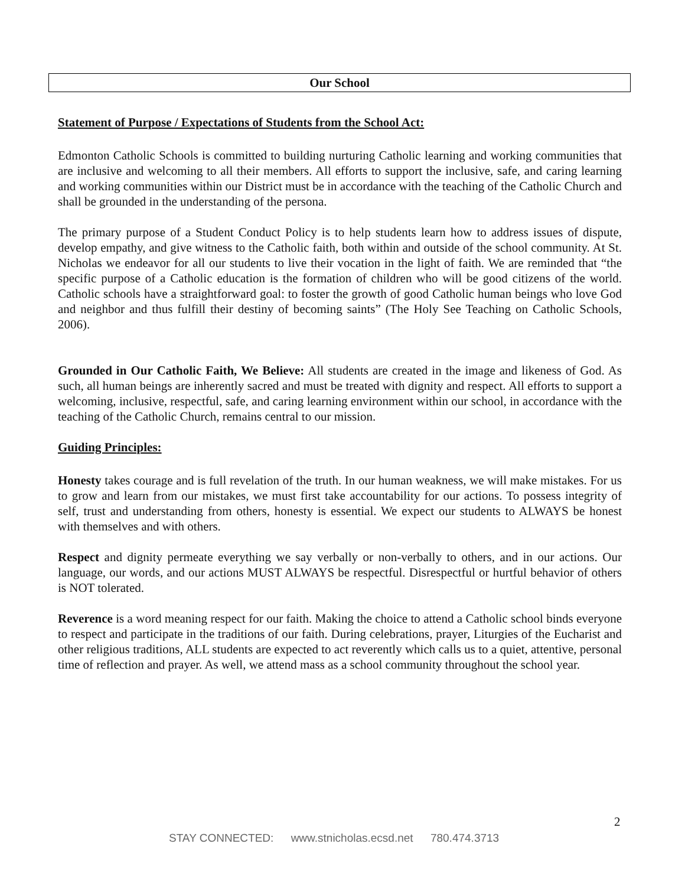Our School
Statement of Purpose / Expectations of Students from the School Act:
Edmonton Catholic Schools is committed to building nurturing Catholic learning and working communities that are inclusive and welcoming to all their members. All efforts to support the inclusive, safe, and caring learning and working communities within our District must be in accordance with the teaching of the Catholic Church and shall be grounded in the understanding of the persona.
The primary purpose of a Student Conduct Policy is to help students learn how to address issues of dispute, develop empathy, and give witness to the Catholic faith, both within and outside of the school community. At St. Nicholas we endeavor for all our students to live their vocation in the light of faith. We are reminded that “the specific purpose of a Catholic education is the formation of children who will be good citizens of the world. Catholic schools have a straightforward goal: to foster the growth of good Catholic human beings who love God and neighbor and thus fulfill their destiny of becoming saints” (The Holy See Teaching on Catholic Schools, 2006).
Grounded in Our Catholic Faith, We Believe: All students are created in the image and likeness of God. As such, all human beings are inherently sacred and must be treated with dignity and respect. All efforts to support a welcoming, inclusive, respectful, safe, and caring learning environment within our school, in accordance with the teaching of the Catholic Church, remains central to our mission.
Guiding Principles:
Honesty takes courage and is full revelation of the truth. In our human weakness, we will make mistakes. For us to grow and learn from our mistakes, we must first take accountability for our actions. To possess integrity of self, trust and understanding from others, honesty is essential. We expect our students to ALWAYS be honest with themselves and with others.
Respect and dignity permeate everything we say verbally or non-verbally to others, and in our actions. Our language, our words, and our actions MUST ALWAYS be respectful. Disrespectful or hurtful behavior of others is NOT tolerated.
Reverence is a word meaning respect for our faith. Making the choice to attend a Catholic school binds everyone to respect and participate in the traditions of our faith. During celebrations, prayer, Liturgies of the Eucharist and other religious traditions, ALL students are expected to act reverently which calls us to a quiet, attentive, personal time of reflection and prayer. As well, we attend mass as a school community throughout the school year.
2
STAY CONNECTED: www.stnicholas.ecsd.net 780.474.3713